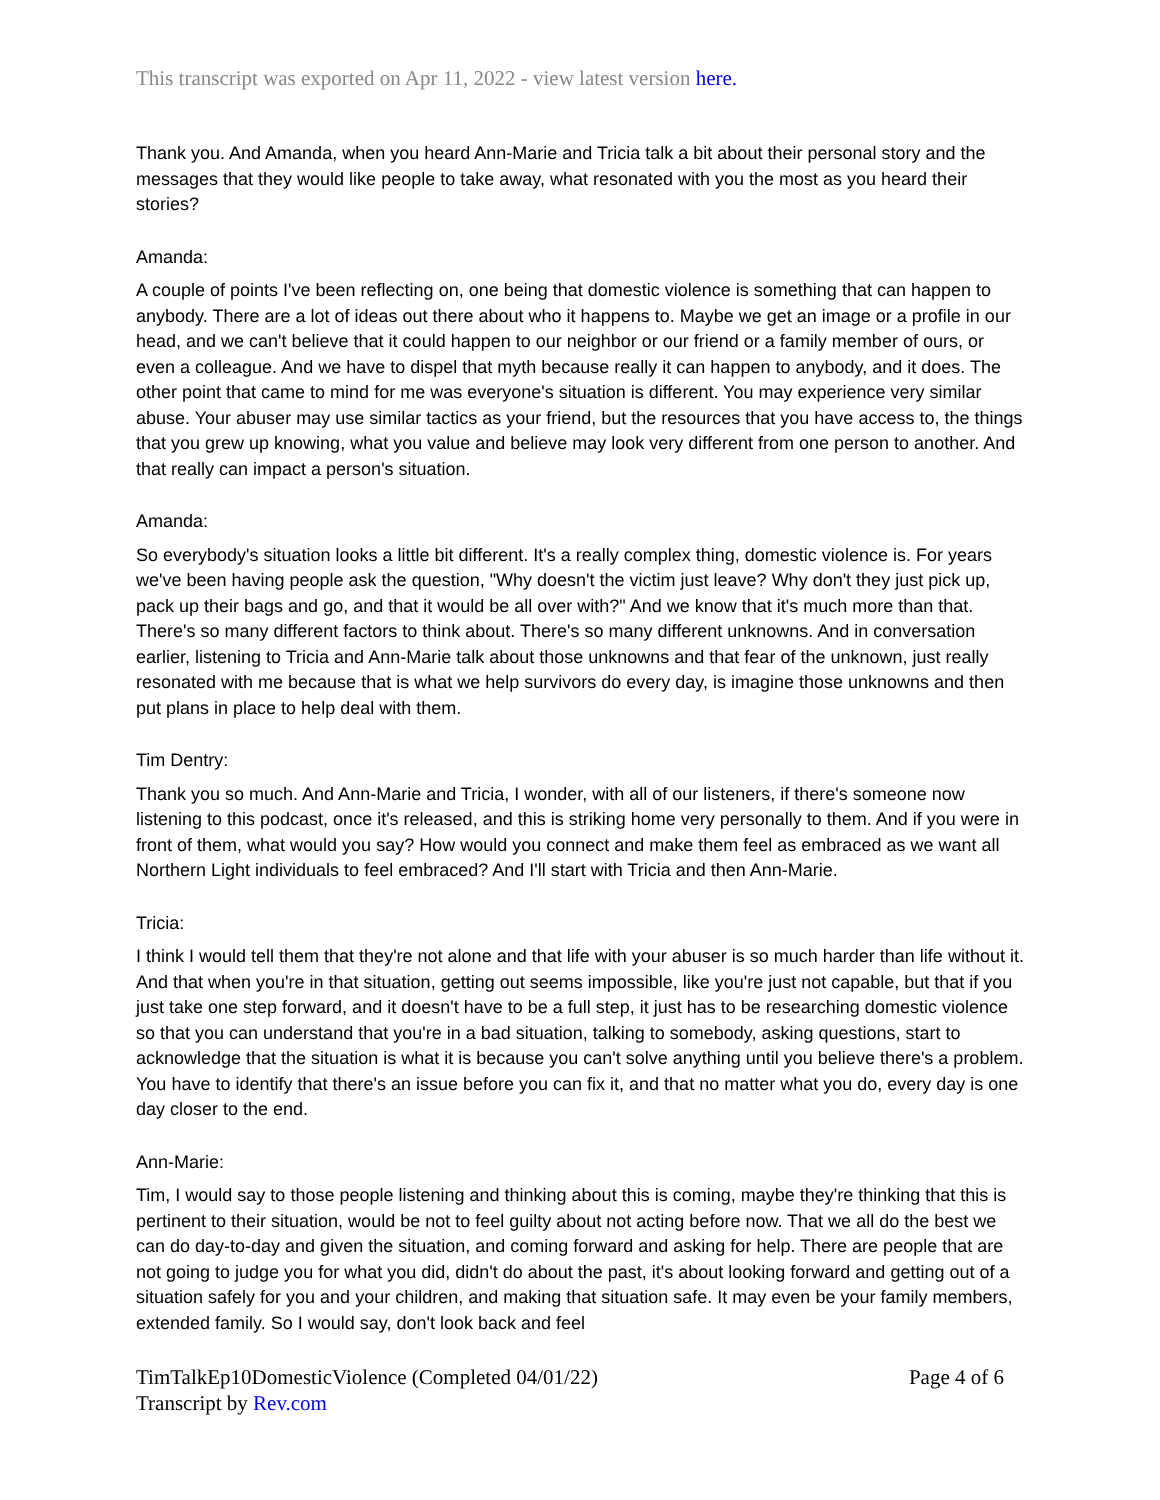This transcript was exported on Apr 11, 2022 - view latest version here.
Thank you. And Amanda, when you heard Ann-Marie and Tricia talk a bit about their personal story and the messages that they would like people to take away, what resonated with you the most as you heard their stories?
Amanda:
A couple of points I've been reflecting on, one being that domestic violence is something that can happen to anybody. There are a lot of ideas out there about who it happens to. Maybe we get an image or a profile in our head, and we can't believe that it could happen to our neighbor or our friend or a family member of ours, or even a colleague. And we have to dispel that myth because really it can happen to anybody, and it does. The other point that came to mind for me was everyone's situation is different. You may experience very similar abuse. Your abuser may use similar tactics as your friend, but the resources that you have access to, the things that you grew up knowing, what you value and believe may look very different from one person to another. And that really can impact a person's situation.
Amanda:
So everybody's situation looks a little bit different. It's a really complex thing, domestic violence is. For years we've been having people ask the question, "Why doesn't the victim just leave? Why don't they just pick up, pack up their bags and go, and that it would be all over with?" And we know that it's much more than that. There's so many different factors to think about. There's so many different unknowns. And in conversation earlier, listening to Tricia and Ann-Marie talk about those unknowns and that fear of the unknown, just really resonated with me because that is what we help survivors do every day, is imagine those unknowns and then put plans in place to help deal with them.
Tim Dentry:
Thank you so much. And Ann-Marie and Tricia, I wonder, with all of our listeners, if there's someone now listening to this podcast, once it's released, and this is striking home very personally to them. And if you were in front of them, what would you say? How would you connect and make them feel as embraced as we want all Northern Light individuals to feel embraced? And I'll start with Tricia and then Ann-Marie.
Tricia:
I think I would tell them that they're not alone and that life with your abuser is so much harder than life without it. And that when you're in that situation, getting out seems impossible, like you're just not capable, but that if you just take one step forward, and it doesn't have to be a full step, it just has to be researching domestic violence so that you can understand that you're in a bad situation, talking to somebody, asking questions, start to acknowledge that the situation is what it is because you can't solve anything until you believe there's a problem. You have to identify that there's an issue before you can fix it, and that no matter what you do, every day is one day closer to the end.
Ann-Marie:
Tim, I would say to those people listening and thinking about this is coming, maybe they're thinking that this is pertinent to their situation, would be not to feel guilty about not acting before now. That we all do the best we can do day-to-day and given the situation, and coming forward and asking for help. There are people that are not going to judge you for what you did, didn't do about the past, it's about looking forward and getting out of a situation safely for you and your children, and making that situation safe. It may even be your family members, extended family. So I would say, don't look back and feel
TimTalkEp10DomesticViolence (Completed 04/01/22)
Transcript by Rev.com
Page 4 of 6